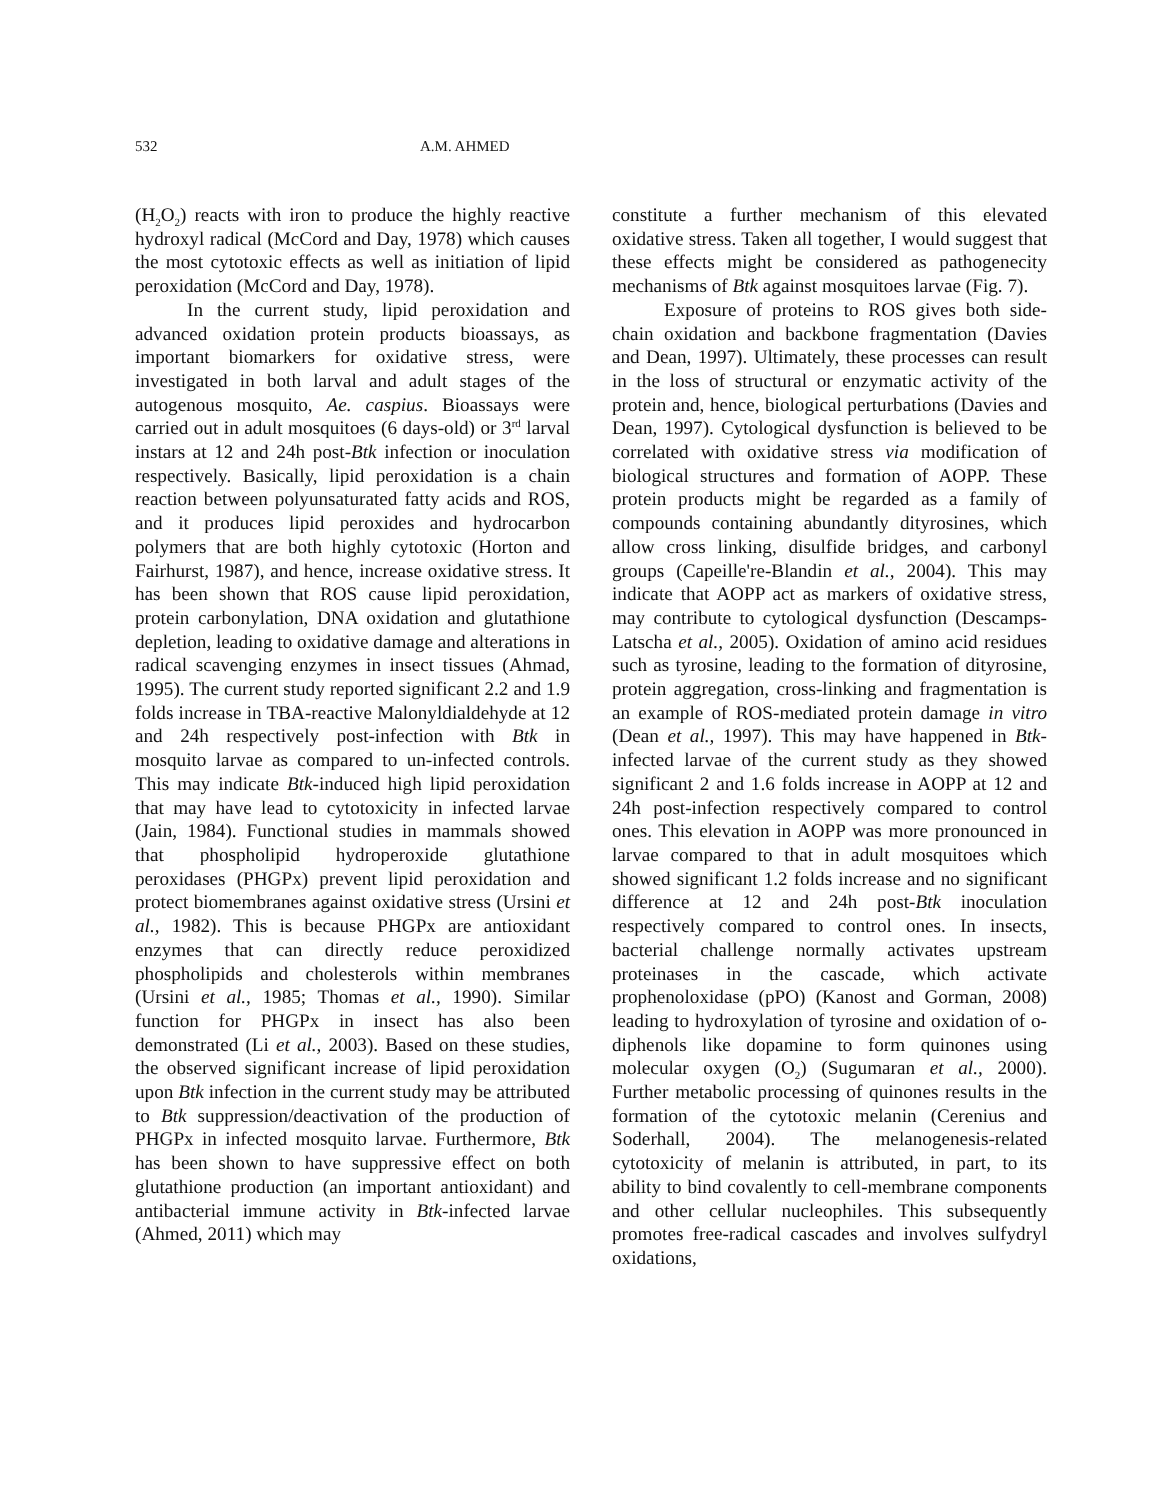532 A.M. AHMED
(H<sub>2</sub>O<sub>2</sub>) reacts with iron to produce the highly reactive hydroxyl radical (McCord and Day, 1978) which causes the most cytotoxic effects as well as initiation of lipid peroxidation (McCord and Day, 1978).
In the current study, lipid peroxidation and advanced oxidation protein products bioassays, as important biomarkers for oxidative stress, were investigated in both larval and adult stages of the autogenous mosquito, Ae. caspius. Bioassays were carried out in adult mosquitoes (6 days-old) or 3<sup>rd</sup> larval instars at 12 and 24h post-Btk infection or inoculation respectively. Basically, lipid peroxidation is a chain reaction between polyunsaturated fatty acids and ROS, and it produces lipid peroxides and hydrocarbon polymers that are both highly cytotoxic (Horton and Fairhurst, 1987), and hence, increase oxidative stress. It has been shown that ROS cause lipid peroxidation, protein carbonylation, DNA oxidation and glutathione depletion, leading to oxidative damage and alterations in radical scavenging enzymes in insect tissues (Ahmad, 1995). The current study reported significant 2.2 and 1.9 folds increase in TBA-reactive Malonyldialdehyde at 12 and 24h respectively post-infection with Btk in mosquito larvae as compared to un-infected controls. This may indicate Btk-induced high lipid peroxidation that may have lead to cytotoxicity in infected larvae (Jain, 1984). Functional studies in mammals showed that phospholipid hydroperoxide glutathione peroxidases (PHGPx) prevent lipid peroxidation and protect biomembranes against oxidative stress (Ursini et al., 1982). This is because PHGPx are antioxidant enzymes that can directly reduce peroxidized phospholipids and cholesterols within membranes (Ursini et al., 1985; Thomas et al., 1990). Similar function for PHGPx in insect has also been demonstrated (Li et al., 2003). Based on these studies, the observed significant increase of lipid peroxidation upon Btk infection in the current study may be attributed to Btk suppression/deactivation of the production of PHGPx in infected mosquito larvae. Furthermore, Btk has been shown to have suppressive effect on both glutathione production (an important antioxidant) and antibacterial immune activity in Btk-infected larvae (Ahmed, 2011) which may
constitute a further mechanism of this elevated oxidative stress. Taken all together, I would suggest that these effects might be considered as pathogenecity mechanisms of Btk against mosquitoes larvae (Fig. 7).
Exposure of proteins to ROS gives both side-chain oxidation and backbone fragmentation (Davies and Dean, 1997). Ultimately, these processes can result in the loss of structural or enzymatic activity of the protein and, hence, biological perturbations (Davies and Dean, 1997). Cytological dysfunction is believed to be correlated with oxidative stress via modification of biological structures and formation of AOPP. These protein products might be regarded as a family of compounds containing abundantly dityrosines, which allow cross linking, disulfide bridges, and carbonyl groups (Capeille're-Blandin et al., 2004). This may indicate that AOPP act as markers of oxidative stress, may contribute to cytological dysfunction (Descamps-Latscha et al., 2005). Oxidation of amino acid residues such as tyrosine, leading to the formation of dityrosine, protein aggregation, cross-linking and fragmentation is an example of ROS-mediated protein damage in vitro (Dean et al., 1997). This may have happened in Btk-infected larvae of the current study as they showed significant 2 and 1.6 folds increase in AOPP at 12 and 24h post-infection respectively compared to control ones. This elevation in AOPP was more pronounced in larvae compared to that in adult mosquitoes which showed significant 1.2 folds increase and no significant difference at 12 and 24h post-Btk inoculation respectively compared to control ones. In insects, bacterial challenge normally activates upstream proteinases in the cascade, which activate prophenoloxidase (pPO) (Kanost and Gorman, 2008) leading to hydroxylation of tyrosine and oxidation of o-diphenols like dopamine to form quinones using molecular oxygen (O<sub>2</sub>) (Sugumaran et al., 2000). Further metabolic processing of quinones results in the formation of the cytotoxic melanin (Cerenius and Soderhall, 2004). The melanogenesis-related cytotoxicity of melanin is attributed, in part, to its ability to bind covalently to cell-membrane components and other cellular nucleophiles. This subsequently promotes free-radical cascades and involves sulfydryl oxidations,